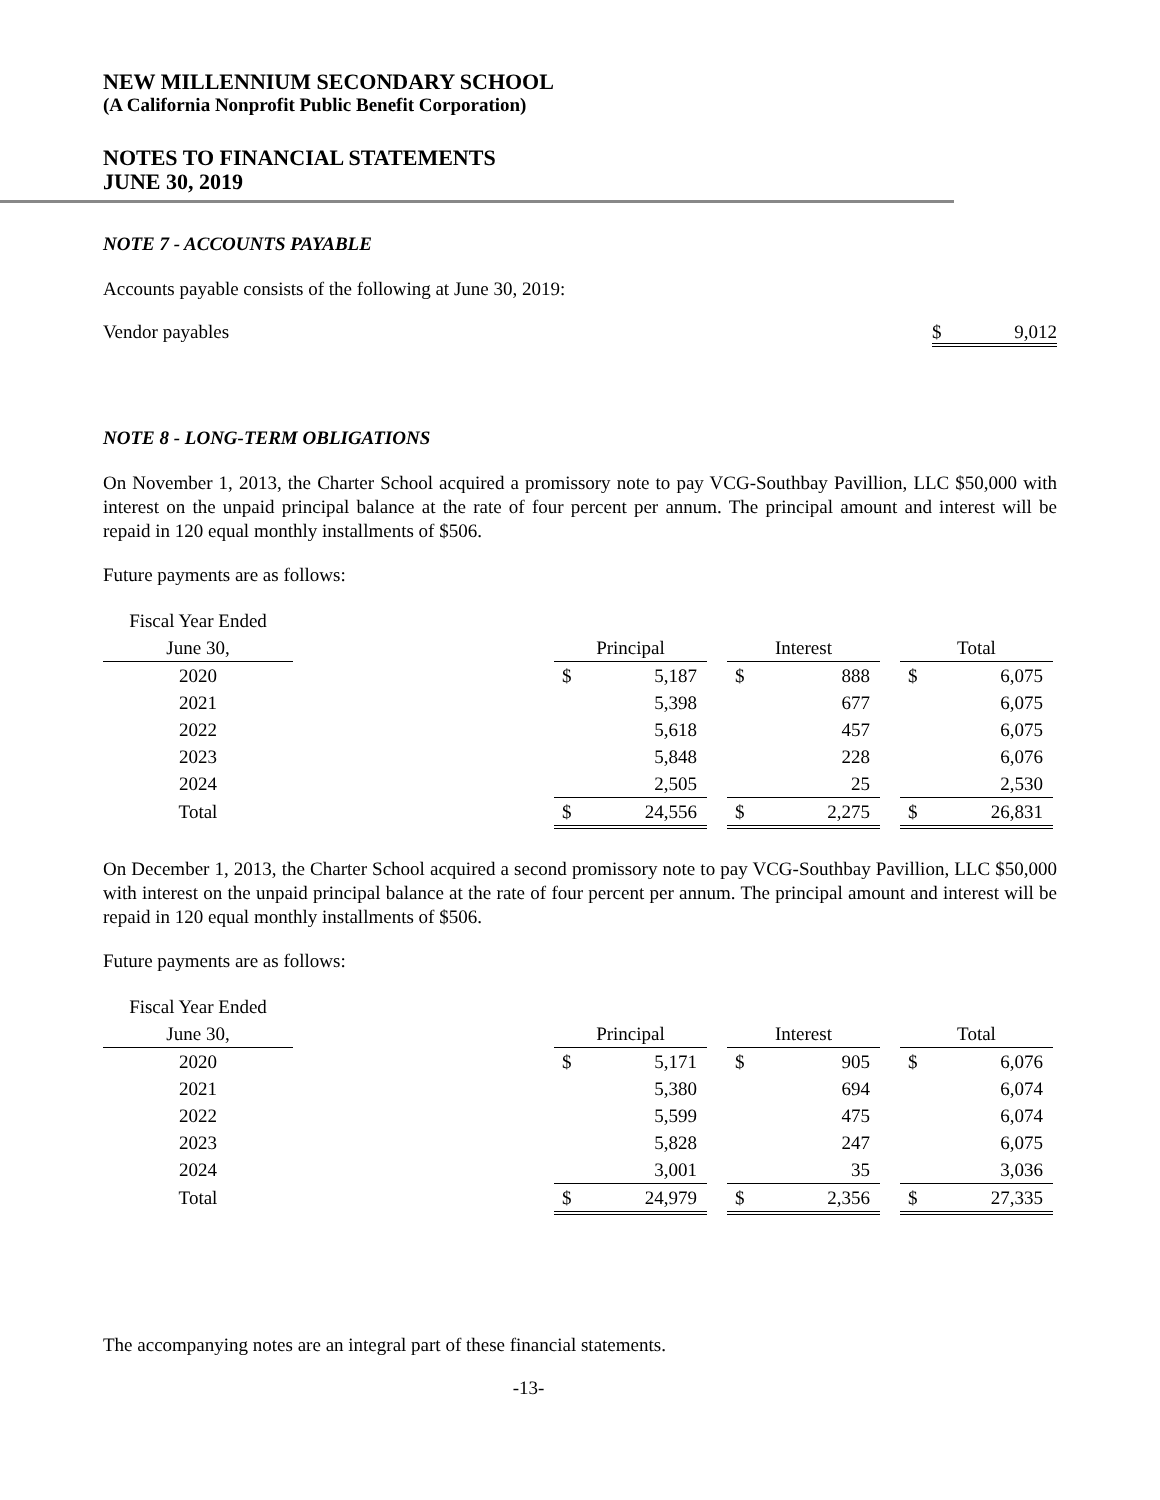NEW MILLENNIUM SECONDARY SCHOOL
(A California Nonprofit Public Benefit Corporation)
NOTES TO FINANCIAL STATEMENTS
JUNE 30, 2019
NOTE 7 - ACCOUNTS PAYABLE
Accounts payable consists of the following at June 30, 2019:
Vendor payables $ 9,012
NOTE 8 - LONG-TERM OBLIGATIONS
On November 1, 2013, the Charter School acquired a promissory note to pay VCG-Southbay Pavillion, LLC $50,000 with interest on the unpaid principal balance at the rate of four percent per annum. The principal amount and interest will be repaid in 120 equal monthly installments of $506.
Future payments are as follows:
| Fiscal Year Ended | | | | | | | | | |
| --- | --- | --- | --- | --- | --- | --- | --- | --- | --- |
| June 30, | | Principal | | | Interest | | | Total | |
| 2020 | | $ | 5,187 | | $ | 888 | | $ | 6,075 |
| 2021 | | | 5,398 | | | 677 | | | 6,075 |
| 2022 | | | 5,618 | | | 457 | | | 6,075 |
| 2023 | | | 5,848 | | | 228 | | | 6,076 |
| 2024 | | | 2,505 | | | 25 | | | 2,530 |
| Total | | $ | 24,556 | | $ | 2,275 | | $ | 26,831 |
On December 1, 2013, the Charter School acquired a second promissory note to pay VCG-Southbay Pavillion, LLC $50,000 with interest on the unpaid principal balance at the rate of four percent per annum. The principal amount and interest will be repaid in 120 equal monthly installments of $506.
Future payments are as follows:
| Fiscal Year Ended | | | | | | | | | |
| --- | --- | --- | --- | --- | --- | --- | --- | --- | --- |
| June 30, | | Principal | | | Interest | | | Total | |
| 2020 | | $ | 5,171 | | $ | 905 | | $ | 6,076 |
| 2021 | | | 5,380 | | | 694 | | | 6,074 |
| 2022 | | | 5,599 | | | 475 | | | 6,074 |
| 2023 | | | 5,828 | | | 247 | | | 6,075 |
| 2024 | | | 3,001 | | | 35 | | | 3,036 |
| Total | | $ | 24,979 | | $ | 2,356 | | $ | 27,335 |
The accompanying notes are an integral part of these financial statements.
-13-